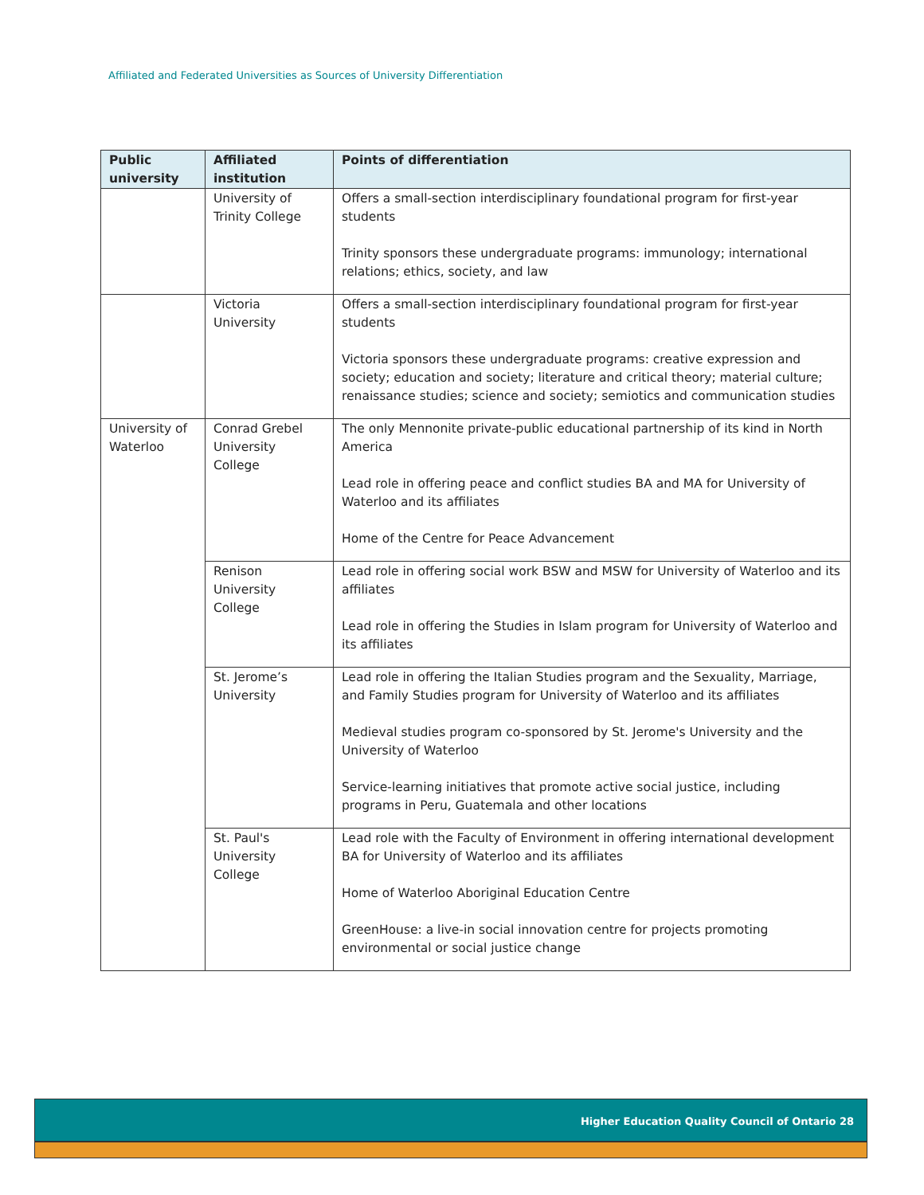Affiliated and Federated Universities as Sources of University Differentiation
| Public university | Affiliated institution | Points of differentiation |
| --- | --- | --- |
| | University of Trinity College | Offers a small-section interdisciplinary foundational program for first-year students Trinity sponsors these undergraduate programs: immunology; international relations; ethics, society, and law |
| | Victoria University | Offers a small-section interdisciplinary foundational program for first-year students Victoria sponsors these undergraduate programs: creative expression and society; education and society; literature and critical theory; material culture; renaissance studies; science and society; semiotics and communication studies |
| University of Waterloo | Conrad Grebel University College | The only Mennonite private-public educational partnership of its kind in North America Lead role in offering peace and conflict studies BA and MA for University of Waterloo and its affiliates Home of the Centre for Peace Advancement |
| | Renison University College | Lead role in offering social work BSW and MSW for University of Waterloo and its affiliates Lead role in offering the Studies in Islam program for University of Waterloo and its affiliates |
| | St. Jerome’s University | Lead role in offering the Italian Studies program and the Sexuality, Marriage, and Family Studies program for University of Waterloo and its affiliates Medieval studies program co-sponsored by St. Jerome's University and the University of Waterloo Service-learning initiatives that promote active social justice, including programs in Peru, Guatemala and other locations |
| | St. Paul's University College | Lead role with the Faculty of Environment in offering international development BA for University of Waterloo and its affiliates Home of Waterloo Aboriginal Education Centre GreenHouse: a live-in social innovation centre for projects promoting environmental or social justice change |
Higher Education Quality Council of Ontario 28